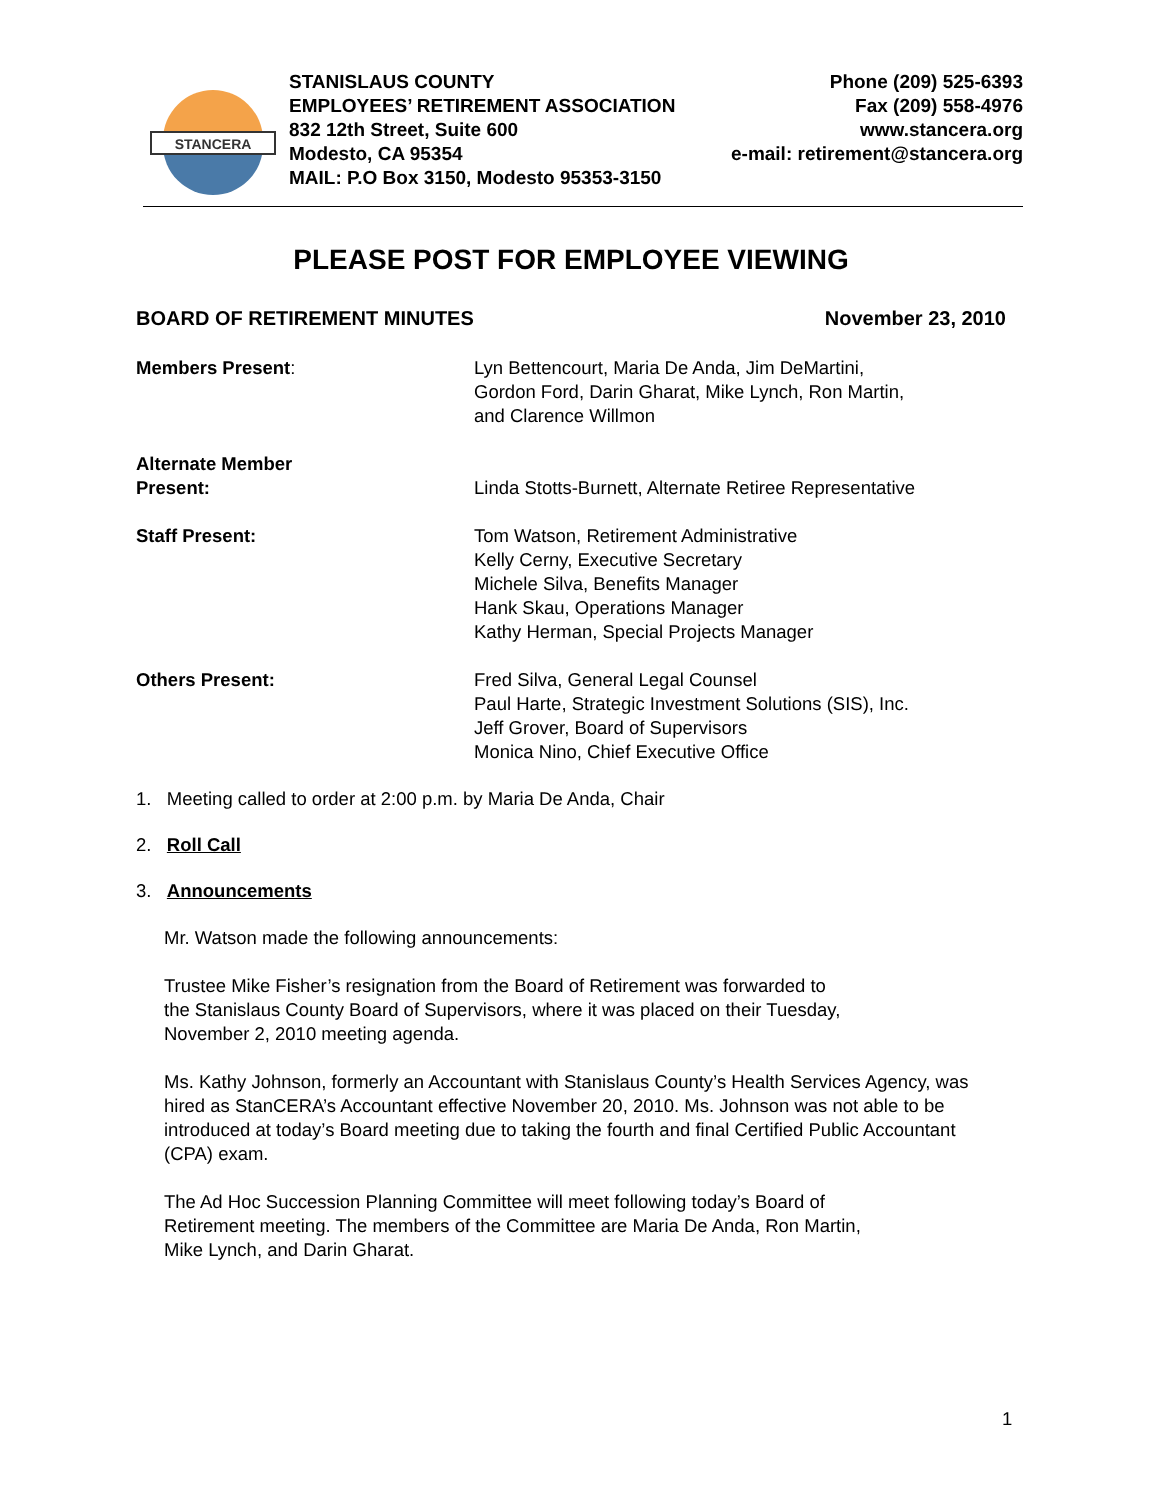STANCERA
STANISLAUS COUNTY
EMPLOYEES’ RETIREMENT ASSOCIATION
832 12th Street, Suite 600
Modesto, CA 95354
MAIL: P.O Box 3150, Modesto 95353-3150
Phone (209) 525-6393
Fax (209) 558-4976
www.stancera.org
e-mail: retirement@stancera.org
PLEASE POST FOR EMPLOYEE VIEWING
BOARD OF RETIREMENT MINUTES November 23, 2010
Members Present: Lyn Bettencourt, Maria De Anda, Jim DeMartini,
Gordon Ford, Darin Gharat, Mike Lynch, Ron Martin,
and Clarence Willmon
Alternate Member
Present:
Linda Stotts-Burnett, Alternate Retiree Representative
Staff Present: Tom Watson, Retirement Administrative
Kelly Cerny, Executive Secretary
Michele Silva, Benefits Manager
Hank Skau, Operations Manager
Kathy Herman, Special Projects Manager
Others Present: Fred Silva, General Legal Counsel
Paul Harte, Strategic Investment Solutions (SIS), Inc.
Jeff Grover, Board of Supervisors
Monica Nino, Chief Executive Office
1. Meeting called to order at 2:00 p.m. by Maria De Anda, Chair
2. Roll Call
3. Announcements
Mr. Watson made the following announcements:
Trustee Mike Fisher’s resignation from the Board of Retirement was forwarded to
the Stanislaus County Board of Supervisors, where it was placed on their Tuesday,
November 2, 2010 meeting agenda.
Ms. Kathy Johnson, formerly an Accountant with Stanislaus County’s Health Services Agency, was hired as StanCERA’s Accountant effective November 20, 2010. Ms. Johnson was not able to be introduced at today’s Board meeting due to taking the fourth and final Certified Public Accountant (CPA) exam.
The Ad Hoc Succession Planning Committee will meet following today’s Board of
Retirement meeting. The members of the Committee are Maria De Anda, Ron Martin,
Mike Lynch, and Darin Gharat.
1